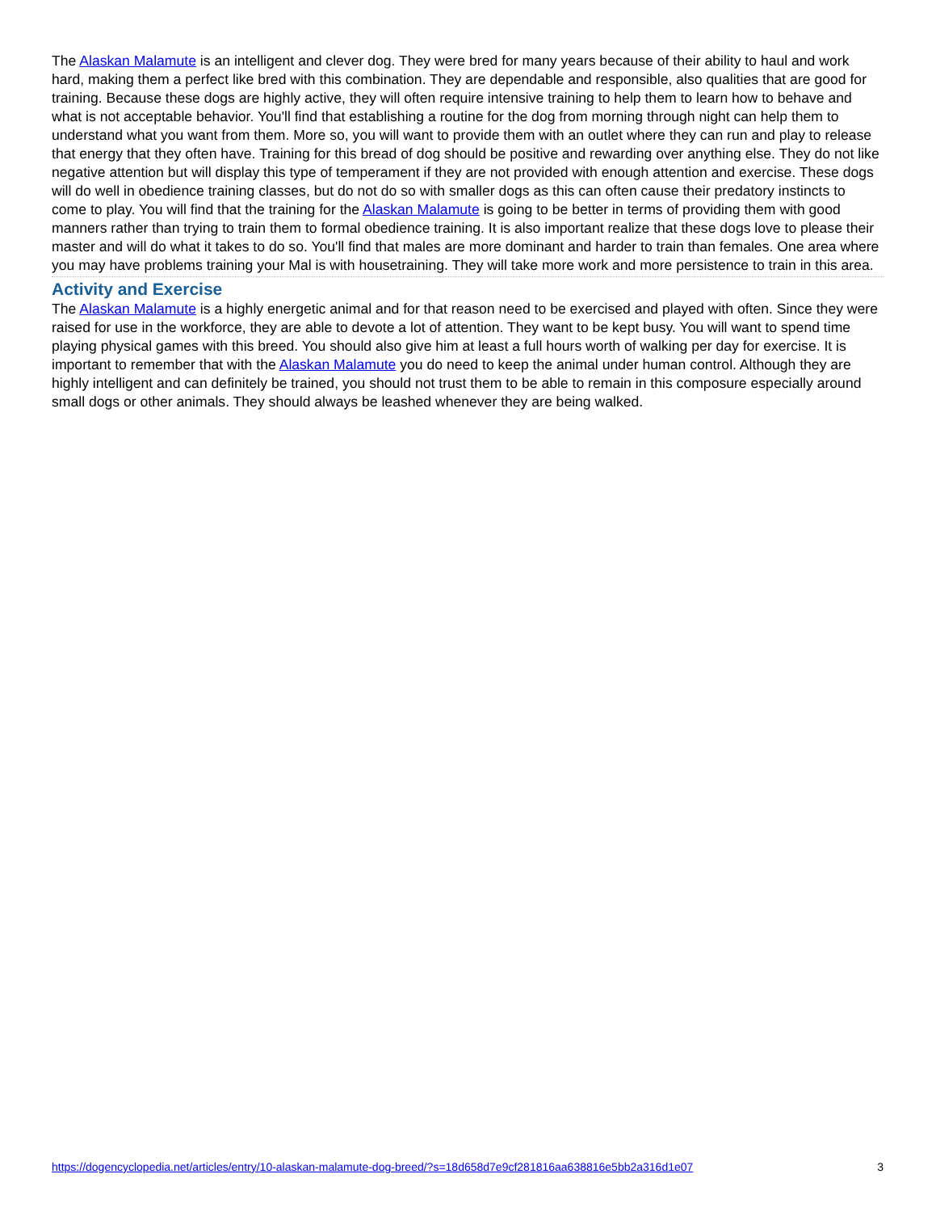The Alaskan Malamute is an intelligent and clever dog. They were bred for many years because of their ability to haul and work hard, making them a perfect like bred with this combination. They are dependable and responsible, also qualities that are good for training. Because these dogs are highly active, they will often require intensive training to help them to learn how to behave and what is not acceptable behavior. You'll find that establishing a routine for the dog from morning through night can help them to understand what you want from them. More so, you will want to provide them with an outlet where they can run and play to release that energy that they often have. Training for this bread of dog should be positive and rewarding over anything else. They do not like negative attention but will display this type of temperament if they are not provided with enough attention and exercise. These dogs will do well in obedience training classes, but do not do so with smaller dogs as this can often cause their predatory instincts to come to play. You will find that the training for the Alaskan Malamute is going to be better in terms of providing them with good manners rather than trying to train them to formal obedience training. It is also important realize that these dogs love to please their master and will do what it takes to do so. You'll find that males are more dominant and harder to train than females. One area where you may have problems training your Mal is with housetraining. They will take more work and more persistence to train in this area.
Activity and Exercise
The Alaskan Malamute is a highly energetic animal and for that reason need to be exercised and played with often. Since they were raised for use in the workforce, they are able to devote a lot of attention. They want to be kept busy. You will want to spend time playing physical games with this breed. You should also give him at least a full hours worth of walking per day for exercise. It is important to remember that with the Alaskan Malamute you do need to keep the animal under human control. Although they are highly intelligent and can definitely be trained, you should not trust them to be able to remain in this composure especially around small dogs or other animals. They should always be leashed whenever they are being walked.
https://dogencyclopedia.net/articles/entry/10-alaskan-malamute-dog-breed/?s=18d658d7e9cf281816aa638816e5bb2a316d1e07 3